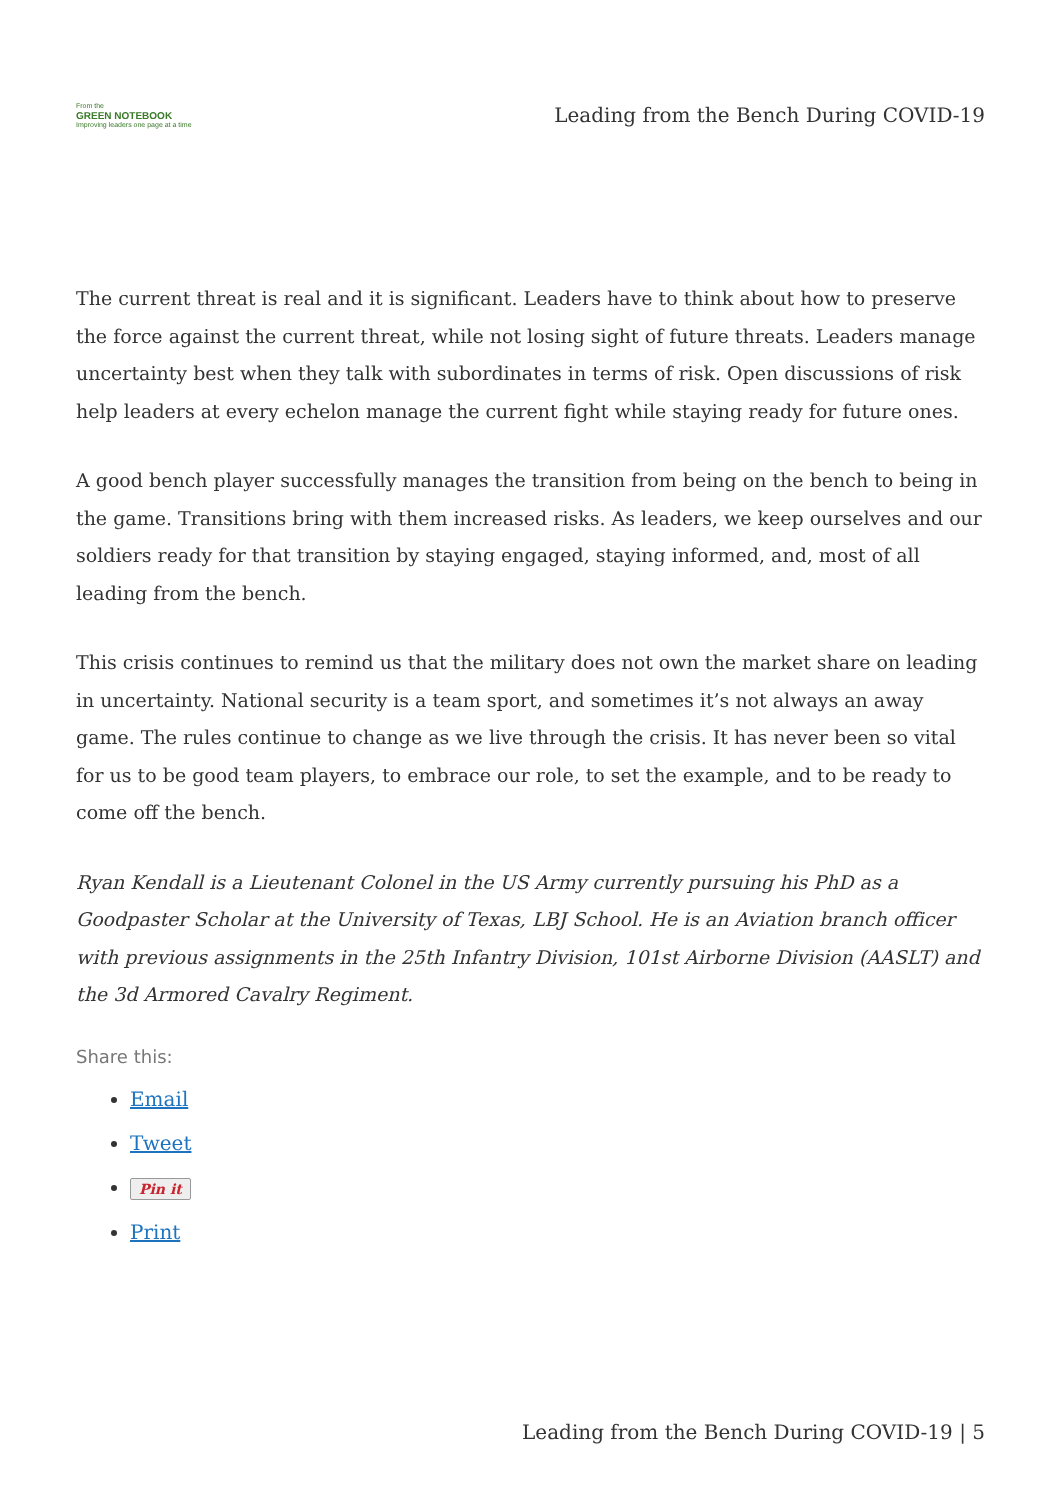From the
GREEN NOTEBOOK
Improving leaders one page at a time
Leading from the Bench During COVID-19
The current threat is real and it is significant. Leaders have to think about how to preserve the force against the current threat, while not losing sight of future threats. Leaders manage uncertainty best when they talk with subordinates in terms of risk. Open discussions of risk help leaders at every echelon manage the current fight while staying ready for future ones.
A good bench player successfully manages the transition from being on the bench to being in the game. Transitions bring with them increased risks. As leaders, we keep ourselves and our soldiers ready for that transition by staying engaged, staying informed, and, most of all leading from the bench.
This crisis continues to remind us that the military does not own the market share on leading in uncertainty. National security is a team sport, and sometimes it’s not always an away game. The rules continue to change as we live through the crisis. It has never been so vital for us to be good team players, to embrace our role, to set the example, and to be ready to come off the bench.
Ryan Kendall is a Lieutenant Colonel in the US Army currently pursuing his PhD as a Goodpaster Scholar at the University of Texas, LBJ School. He is an Aviation branch officer with previous assignments in the 25th Infantry Division, 101st Airborne Division (AASLT) and the 3d Armored Cavalry Regiment.
Share this:
Email
Tweet
Pin it
Print
Leading from the Bench During COVID-19 | 5